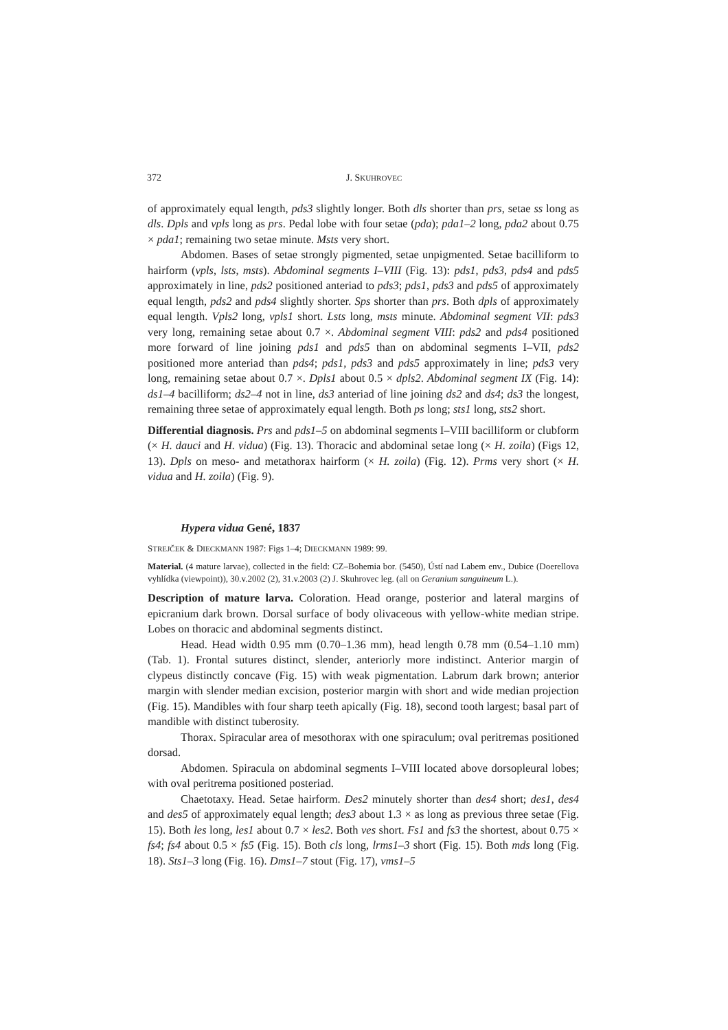372 J. SKUHROVEC
of approximately equal length, pds3 slightly longer. Both dls shorter than prs, setae ss long as dls. Dpls and vpls long as prs. Pedal lobe with four setae (pda); pda1–2 long, pda2 about 0.75 × pda1; remaining two setae minute. Msts very short.
Abdomen. Bases of setae strongly pigmented, setae unpigmented. Setae bacilliform to hairform (vpls, lsts, msts). Abdominal segments I–VIII (Fig. 13): pds1, pds3, pds4 and pds5 approximately in line, pds2 positioned anteriad to pds3; pds1, pds3 and pds5 of approximately equal length, pds2 and pds4 slightly shorter. Sps shorter than prs. Both dpls of approximately equal length. Vpls2 long, vpls1 short. Lsts long, msts minute. Abdominal segment VII: pds3 very long, remaining setae about 0.7 ×. Abdominal segment VIII: pds2 and pds4 positioned more forward of line joining pds1 and pds5 than on abdominal segments I–VII, pds2 positioned more anteriad than pds4; pds1, pds3 and pds5 approximately in line; pds3 very long, remaining setae about 0.7 ×. Dpls1 about 0.5 × dpls2. Abdominal segment IX (Fig. 14): ds1–4 bacilliform; ds2–4 not in line, ds3 anteriad of line joining ds2 and ds4; ds3 the longest, remaining three setae of approximately equal length. Both ps long; sts1 long, sts2 short.
Differential diagnosis. Prs and pds1–5 on abdominal segments I–VIII bacilliform or clubform (× H. dauci and H. vidua) (Fig. 13). Thoracic and abdominal setae long (× H. zoila) (Figs 12, 13). Dpls on meso- and metathorax hairform (× H. zoila) (Fig. 12). Prms very short (× H. vidua and H. zoila) (Fig. 9).
Hypera vidua Gené, 1837
STREJČEK & DIECKMANN 1987: Figs 1–4; DIECKMANN 1989: 99.
Material. (4 mature larvae), collected in the field: CZ–Bohemia bor. (5450), Ústí nad Labem env., Dubice (Doerellova vyhlídka (viewpoint)), 30.v.2002 (2), 31.v.2003 (2) J. Skuhrovec leg. (all on Geranium sanguineum L.).
Description of mature larva. Coloration. Head orange, posterior and lateral margins of epicranium dark brown. Dorsal surface of body olivaceous with yellow-white median stripe. Lobes on thoracic and abdominal segments distinct.
Head. Head width 0.95 mm (0.70–1.36 mm), head length 0.78 mm (0.54–1.10 mm) (Tab. 1). Frontal sutures distinct, slender, anteriorly more indistinct. Anterior margin of clypeus distinctly concave (Fig. 15) with weak pigmentation. Labrum dark brown; anterior margin with slender median excision, posterior margin with short and wide median projection (Fig. 15). Mandibles with four sharp teeth apically (Fig. 18), second tooth largest; basal part of mandible with distinct tuberosity.
Thorax. Spiracular area of mesothorax with one spiraculum; oval peritremas positioned dorsad.
Abdomen. Spiracula on abdominal segments I–VIII located above dorsopleural lobes; with oval peritrema positioned posteriad.
Chaetotaxy. Head. Setae hairform. Des2 minutely shorter than des4 short; des1, des4 and des5 of approximately equal length; des3 about 1.3 × as long as previous three setae (Fig. 15). Both les long, les1 about 0.7 × les2. Both ves short. Fs1 and fs3 the shortest, about 0.75 × fs4; fs4 about 0.5 × fs5 (Fig. 15). Both cls long, lrms1–3 short (Fig. 15). Both mds long (Fig. 18). Sts1–3 long (Fig. 16). Dms1–7 stout (Fig. 17), vms1–5